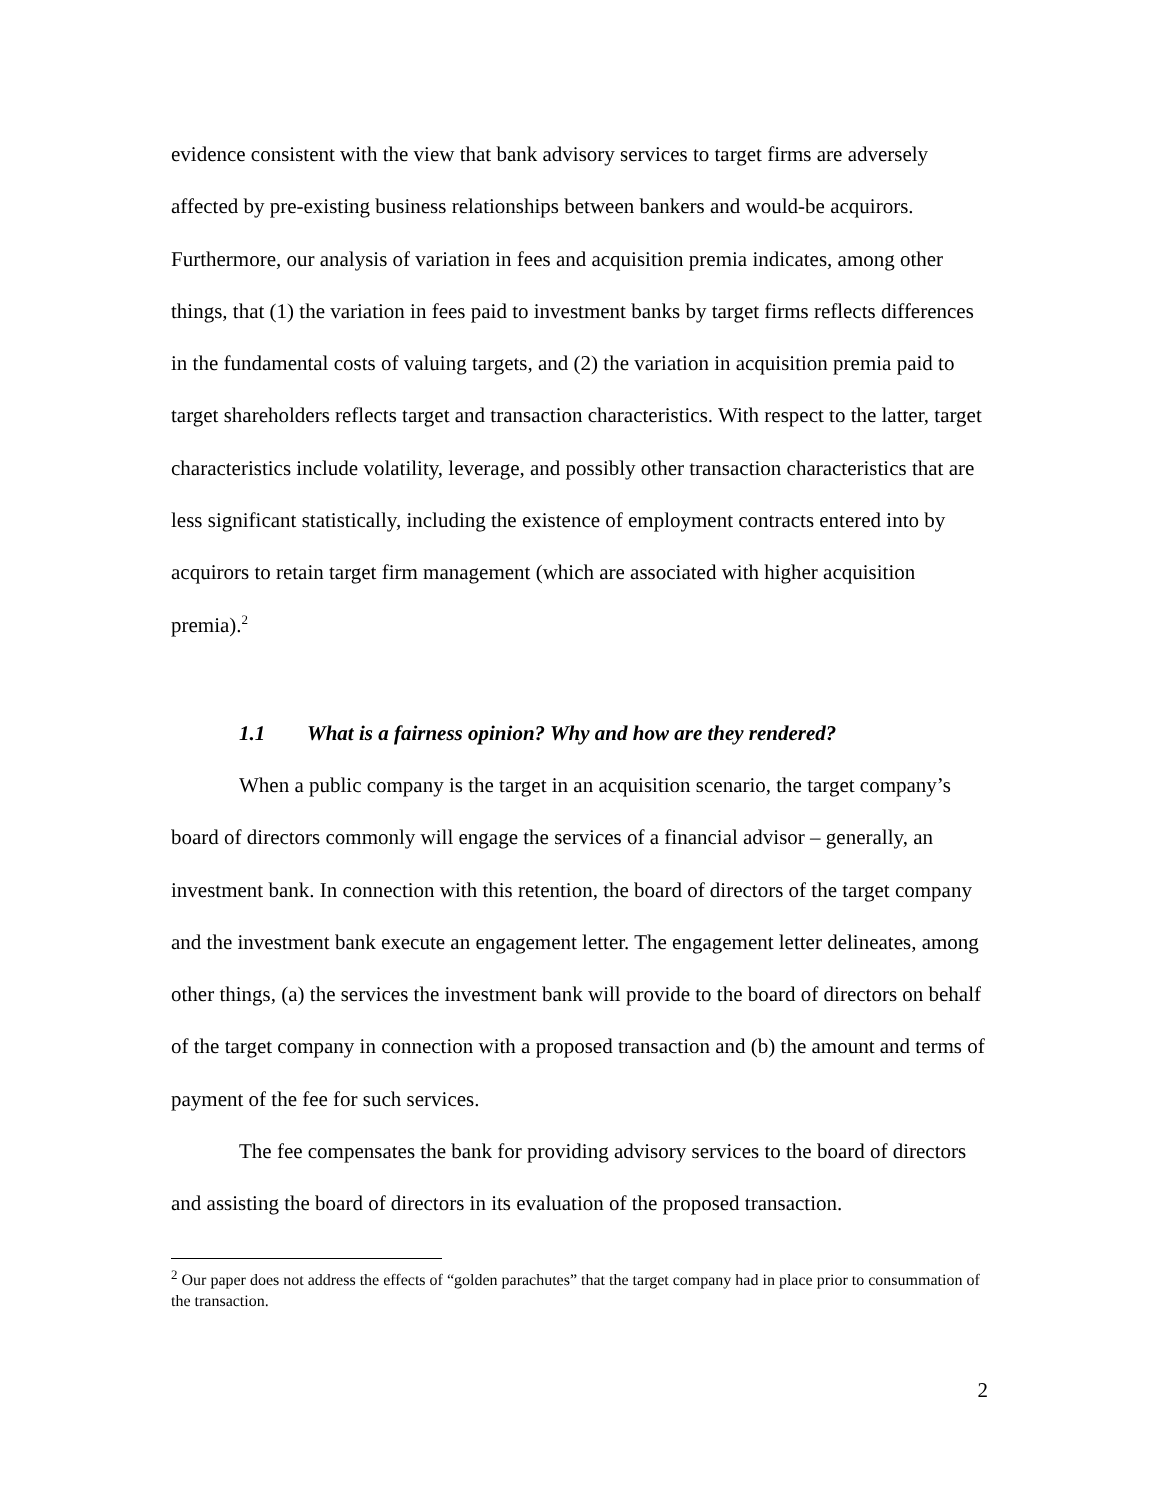evidence consistent with the view that bank advisory services to target firms are adversely affected by pre-existing business relationships between bankers and would-be acquirors. Furthermore, our analysis of variation in fees and acquisition premia indicates, among other things, that (1) the variation in fees paid to investment banks by target firms reflects differences in the fundamental costs of valuing targets, and (2) the variation in acquisition premia paid to target shareholders reflects target and transaction characteristics. With respect to the latter, target characteristics include volatility, leverage, and possibly other transaction characteristics that are less significant statistically, including the existence of employment contracts entered into by acquirors to retain target firm management (which are associated with higher acquisition premia).<sup>2</sup>
1.1 What is a fairness opinion? Why and how are they rendered?
When a public company is the target in an acquisition scenario, the target company’s board of directors commonly will engage the services of a financial advisor – generally, an investment bank. In connection with this retention, the board of directors of the target company and the investment bank execute an engagement letter. The engagement letter delineates, among other things, (a) the services the investment bank will provide to the board of directors on behalf of the target company in connection with a proposed transaction and (b) the amount and terms of payment of the fee for such services.
The fee compensates the bank for providing advisory services to the board of directors and assisting the board of directors in its evaluation of the proposed transaction.
<sup>2</sup> Our paper does not address the effects of “golden parachutes” that the target company had in place prior to consummation of the transaction.
2